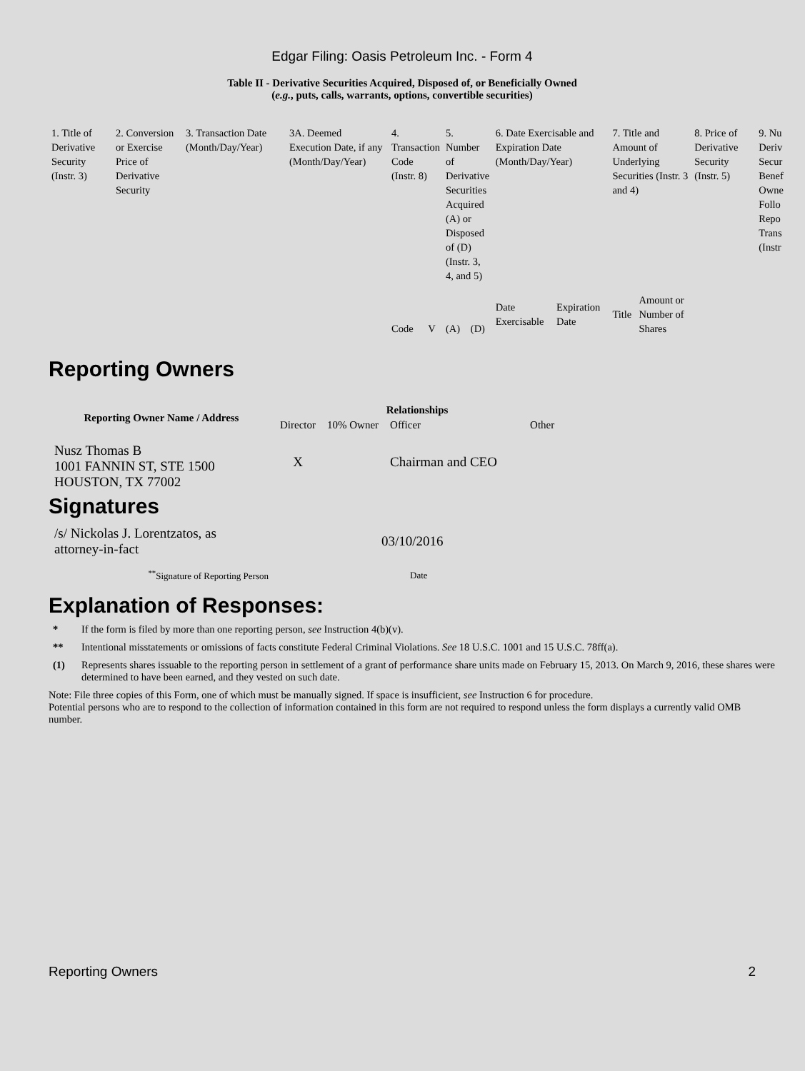Edgar Filing: Oasis Petroleum Inc. - Form 4
Table II - Derivative Securities Acquired, Disposed of, or Beneficially Owned
(e.g., puts, calls, warrants, options, convertible securities)
| 1. Title of Derivative Security (Instr. 3) | 2. Conversion or Exercise Price of Derivative Security | 3. Transaction Date (Month/Day/Year) | 3A. Deemed Execution Date, if any (Month/Day/Year) | 4. Transaction Code (Instr. 8) | | 5. Number of Derivative Securities Acquired (A) or Disposed of (D) (Instr. 3, 4, and 5) | | 6. Date Exercisable and Expiration Date (Month/Day/Year) | | 7. Title and Amount of Underlying Securities (Instr. 3 and 4) | | 8. Price of Derivative Security (Instr. 5) | 9. Nu Deriv Secur Benef Owne Follo Repo Trans (Instr |
| | | | | Code | V | (A) | (D) | Date Exercisable | Expiration Date | Title | Amount or Number of Shares | | |
Reporting Owners
| Reporting Owner Name / Address | Relationships | | | |
| --- | --- | --- | --- | --- |
| | Director | 10% Owner | Officer | Other |
| Nusz Thomas B 1001 FANNIN ST, STE 1500 HOUSTON, TX 77002 | X | | Chairman and CEO | |
Signatures
| /s/ Nickolas J. Lorentzatos, as attorney-in-fact | 03/10/2016 |
| <sup>**</sup> Signature of Reporting Person | Date |
Explanation of Responses:
* If the form is filed by more than one reporting person, see Instruction 4(b)(v).
** Intentional misstatements or omissions of facts constitute Federal Criminal Violations. See 18 U.S.C. 1001 and 15 U.S.C. 78ff(a).
(1) Represents shares issuable to the reporting person in settlement of a grant of performance share units made on February 15, 2013. On March 9, 2016, these shares were determined to have been earned, and they vested on such date.
Note: File three copies of this Form, one of which must be manually signed. If space is insufficient, see Instruction 6 for procedure.
Potential persons who are to respond to the collection of information contained in this form are not required to respond unless the form displays a currently valid OMB number.
Reporting Owners 2